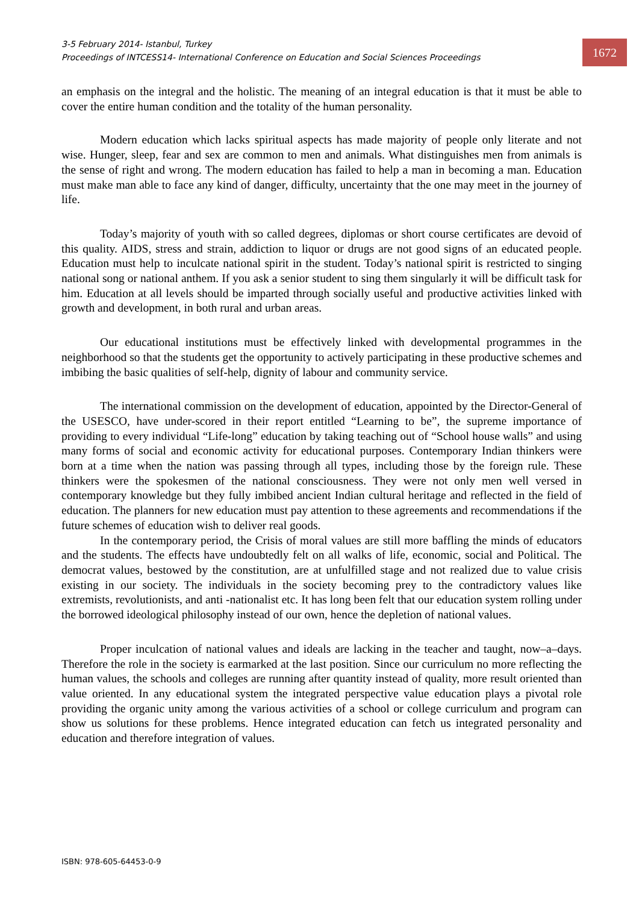3-5 February 2014- Istanbul, Turkey
Proceedings of INTCESS14- International Conference on Education and Social Sciences Proceedings
1672
an emphasis on the integral and the holistic. The meaning of an integral education is that it must be able to cover the entire human condition and the totality of the human personality.
Modern education which lacks spiritual aspects has made majority of people only literate and not wise. Hunger, sleep, fear and sex are common to men and animals. What distinguishes men from animals is the sense of right and wrong. The modern education has failed to help a man in becoming a man. Education must make man able to face any kind of danger, difficulty, uncertainty that the one may meet in the journey of life.
Today’s majority of youth with so called degrees, diplomas or short course certificates are devoid of this quality. AIDS, stress and strain, addiction to liquor or drugs are not good signs of an educated people. Education must help to inculcate national spirit in the student. Today’s national spirit is restricted to singing national song or national anthem. If you ask a senior student to sing them singularly it will be difficult task for him. Education at all levels should be imparted through socially useful and productive activities linked with growth and development, in both rural and urban areas.
Our educational institutions must be effectively linked with developmental programmes in the neighborhood so that the students get the opportunity to actively participating in these productive schemes and imbibing the basic qualities of self-help, dignity of labour and community service.
The international commission on the development of education, appointed by the Director-General of the USESCO, have under-scored in their report entitled “Learning to be”, the supreme importance of providing to every individual “Life-long” education by taking teaching out of “School house walls” and using many forms of social and economic activity for educational purposes. Contemporary Indian thinkers were born at a time when the nation was passing through all types, including those by the foreign rule. These thinkers were the spokesmen of the national consciousness. They were not only men well versed in contemporary knowledge but they fully imbibed ancient Indian cultural heritage and reflected in the field of education. The planners for new education must pay attention to these agreements and recommendations if the future schemes of education wish to deliver real goods.
In the contemporary period, the Crisis of moral values are still more baffling the minds of educators and the students. The effects have undoubtedly felt on all walks of life, economic, social and Political. The democrat values, bestowed by the constitution, are at unfulfilled stage and not realized due to value crisis existing in our society. The individuals in the society becoming prey to the contradictory values like extremists, revolutionists, and anti -nationalist etc. It has long been felt that our education system rolling under the borrowed ideological philosophy instead of our own, hence the depletion of national values.
Proper inculcation of national values and ideals are lacking in the teacher and taught, now–a–days. Therefore the role in the society is earmarked at the last position. Since our curriculum no more reflecting the human values, the schools and colleges are running after quantity instead of quality, more result oriented than value oriented. In any educational system the integrated perspective value education plays a pivotal role providing the organic unity among the various activities of a school or college curriculum and program can show us solutions for these problems. Hence integrated education can fetch us integrated personality and education and therefore integration of values.
ISBN: 978-605-64453-0-9